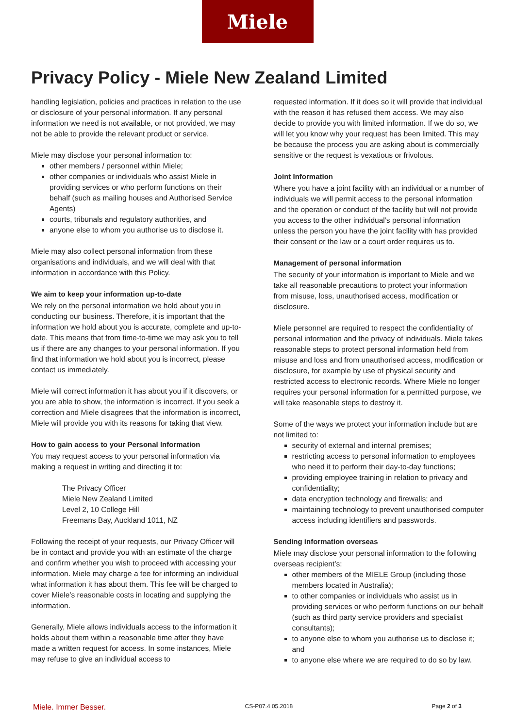Miele
Privacy Policy - Miele New Zealand Limited
handling legislation, policies and practices in relation to the use or disclosure of your personal information. If any personal information we need is not available, or not provided, we may not be able to provide the relevant product or service.
Miele may disclose your personal information to:
other members / personnel within Miele;
other companies or individuals who assist Miele in providing services or who perform functions on their behalf (such as mailing houses and Authorised Service Agents)
courts, tribunals and regulatory authorities, and
anyone else to whom you authorise us to disclose it.
Miele may also collect personal information from these organisations and individuals, and we will deal with that information in accordance with this Policy.
We aim to keep your information up-to-date
We rely on the personal information we hold about you in conducting our business. Therefore, it is important that the information we hold about you is accurate, complete and up-to-date. This means that from time-to-time we may ask you to tell us if there are any changes to your personal information. If you find that information we hold about you is incorrect, please contact us immediately.
Miele will correct information it has about you if it discovers, or you are able to show, the information is incorrect. If you seek a correction and Miele disagrees that the information is incorrect, Miele will provide you with its reasons for taking that view.
How to gain access to your Personal Information
You may request access to your personal information via making a request in writing and directing it to:
The Privacy Officer
Miele New Zealand Limited
Level 2, 10 College Hill
Freemans Bay, Auckland 1011, NZ
Following the receipt of your requests, our Privacy Officer will be in contact and provide you with an estimate of the charge and confirm whether you wish to proceed with accessing your information. Miele may charge a fee for informing an individual what information it has about them. This fee will be charged to cover Miele’s reasonable costs in locating and supplying the information.
Generally, Miele allows individuals access to the information it holds about them within a reasonable time after they have made a written request for access. In some instances, Miele may refuse to give an individual access to
requested information. If it does so it will provide that individual with the reason it has refused them access. We may also decide to provide you with limited information. If we do so, we will let you know why your request has been limited. This may be because the process you are asking about is commercially sensitive or the request is vexatious or frivolous.
Joint Information
Where you have a joint facility with an individual or a number of individuals we will permit access to the personal information and the operation or conduct of the facility but will not provide you access to the other individual’s personal information unless the person you have the joint facility with has provided their consent or the law or a court order requires us to.
Management of personal information
The security of your information is important to Miele and we take all reasonable precautions to protect your information from misuse, loss, unauthorised access, modification or disclosure.
Miele personnel are required to respect the confidentiality of personal information and the privacy of individuals. Miele takes reasonable steps to protect personal information held from misuse and loss and from unauthorised access, modification or disclosure, for example by use of physical security and restricted access to electronic records. Where Miele no longer requires your personal information for a permitted purpose, we will take reasonable steps to destroy it.
Some of the ways we protect your information include but are not limited to:
security of external and internal premises;
restricting access to personal information to employees who need it to perform their day-to-day functions;
providing employee training in relation to privacy and confidentiality;
data encryption technology and firewalls; and
maintaining technology to prevent unauthorised computer access including identifiers and passwords.
Sending information overseas
Miele may disclose your personal information to the following overseas recipient’s:
other members of the MIELE Group (including those members located in Australia);
to other companies or individuals who assist us in providing services or who perform functions on our behalf (such as third party service providers and specialist consultants);
to anyone else to whom you authorise us to disclose it; and
to anyone else where we are required to do so by law.
Miele. Immer Besser. CS-P07.4 05.2018 Page 2 of 3